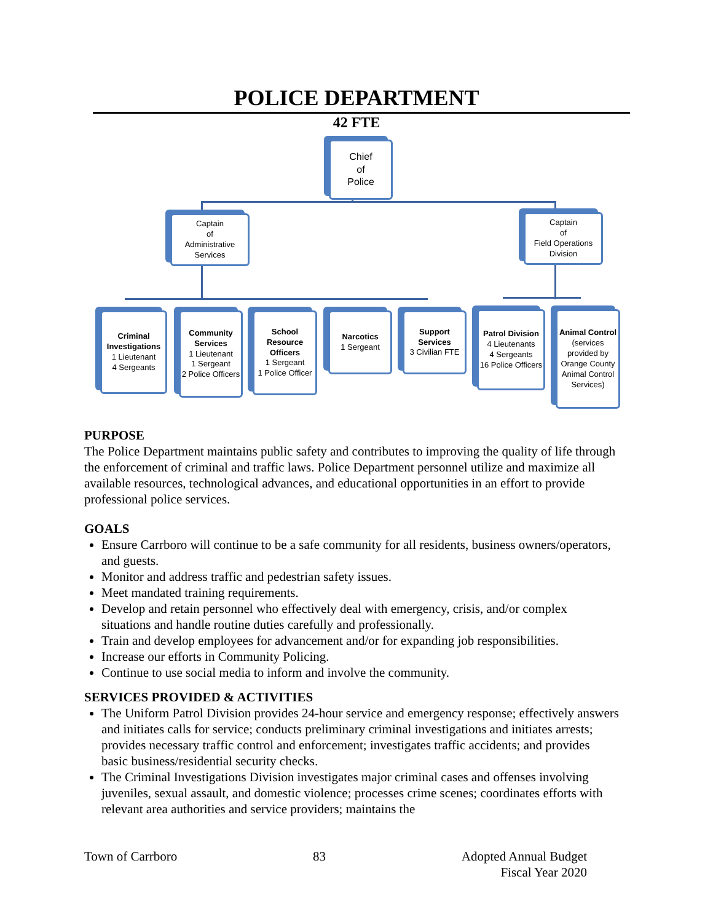POLICE DEPARTMENT
42 FTE
Chief
of
Police
Captain
of
Administrative Services
Captain
of
Field Operations Division
Criminal Investigations
1 Lieutenant
4 Sergeants
Community Services
1 Lieutenant
1 Sergeant
2 Police Officers
School Resource Officers
1 Sergeant
1 Police Officer
Narcotics
1 Sergeant
Support Services
3 Civilian FTE
Patrol Division
4 Lieutenants
4 Sergeants
16 Police Officers
Animal Control
(services provided by Orange County Animal Control Services)
PURPOSE
The Police Department maintains public safety and contributes to improving the quality of life through the enforcement of criminal and traffic laws. Police Department personnel utilize and maximize all available resources, technological advances, and educational opportunities in an effort to provide professional police services.
GOALS
Ensure Carrboro will continue to be a safe community for all residents, business owners/operators, and guests.
Monitor and address traffic and pedestrian safety issues.
Meet mandated training requirements.
Develop and retain personnel who effectively deal with emergency, crisis, and/or complex situations and handle routine duties carefully and professionally.
Train and develop employees for advancement and/or for expanding job responsibilities.
Increase our efforts in Community Policing.
Continue to use social media to inform and involve the community.
SERVICES PROVIDED & ACTIVITIES
The Uniform Patrol Division provides 24-hour service and emergency response; effectively answers and initiates calls for service; conducts preliminary criminal investigations and initiates arrests; provides necessary traffic control and enforcement; investigates traffic accidents; and provides basic business/residential security checks.
The Criminal Investigations Division investigates major criminal cases and offenses involving juveniles, sexual assault, and domestic violence; processes crime scenes; coordinates efforts with relevant area authorities and service providers; maintains the
Town of Carrboro 83 Adopted Annual Budget
Fiscal Year 2020